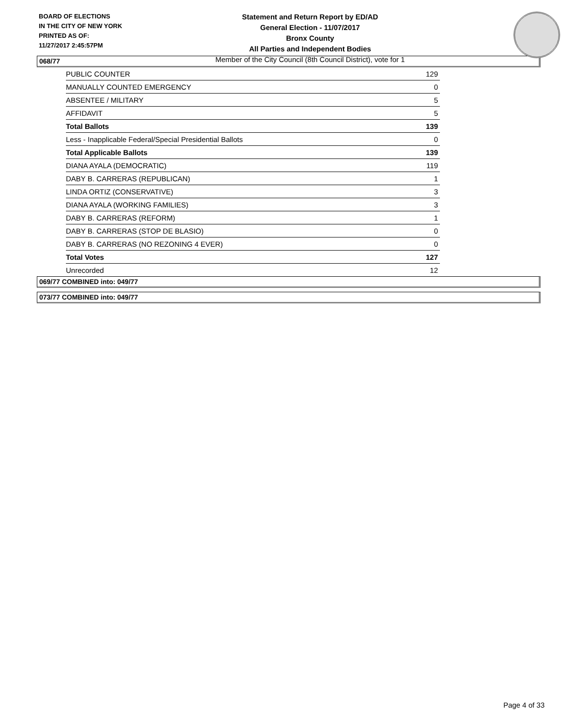BOARD OF ELECTIONS
IN THE CITY OF NEW YORK
PRINTED AS OF:
11/27/2017 2:45:57PM
Statement and Return Report by ED/AD
General Election - 11/07/2017
Bronx County
All Parties and Independent Bodies
Member of the City Council (8th Council District), vote for 1
068/77
| PUBLIC COUNTER | 129 |
| MANUALLY COUNTED EMERGENCY | 0 |
| ABSENTEE / MILITARY | 5 |
| AFFIDAVIT | 5 |
| Total Ballots | 139 |
| Less - Inapplicable Federal/Special Presidential Ballots | 0 |
| Total Applicable Ballots | 139 |
| DIANA AYALA (DEMOCRATIC) | 119 |
| DABY B. CARRERAS (REPUBLICAN) | 1 |
| LINDA ORTIZ (CONSERVATIVE) | 3 |
| DIANA AYALA (WORKING FAMILIES) | 3 |
| DABY B. CARRERAS (REFORM) | 1 |
| DABY B. CARRERAS (STOP DE BLASIO) | 0 |
| DABY B. CARRERAS (NO REZONING 4 EVER) | 0 |
| Total Votes | 127 |
| Unrecorded | 12 |
069/77 COMBINED into: 049/77
073/77 COMBINED into: 049/77
Page 4 of 33